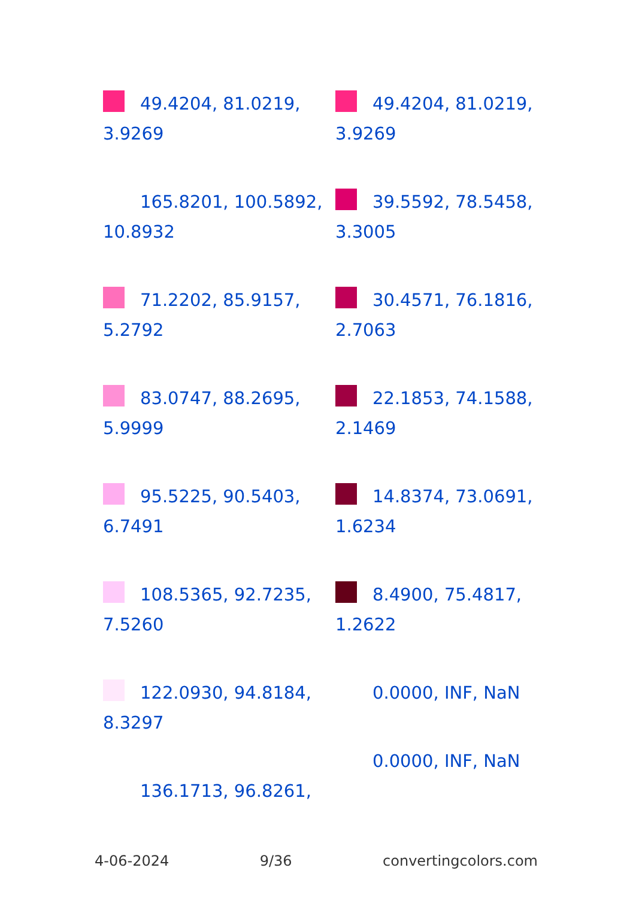49.4204, 81.0219, 3.9269
165.8201, 100.5892, 10.8932
71.2202, 85.9157, 5.2792
83.0747, 88.2695, 5.9999
95.5225, 90.5403, 6.7491
108.5365, 92.7235, 7.5260
122.0930, 94.8184, 8.3297
136.1713, 96.8261,
49.4204, 81.0219, 3.9269
39.5592, 78.5458, 3.3005
30.4571, 76.1816, 2.7063
22.1853, 74.1588, 2.1469
14.8374, 73.0691, 1.6234
8.4900, 75.4817, 1.2622
0.0000, INF, NaN
0.0000, INF, NaN
4-06-2024 9/36 convertingcolors.com